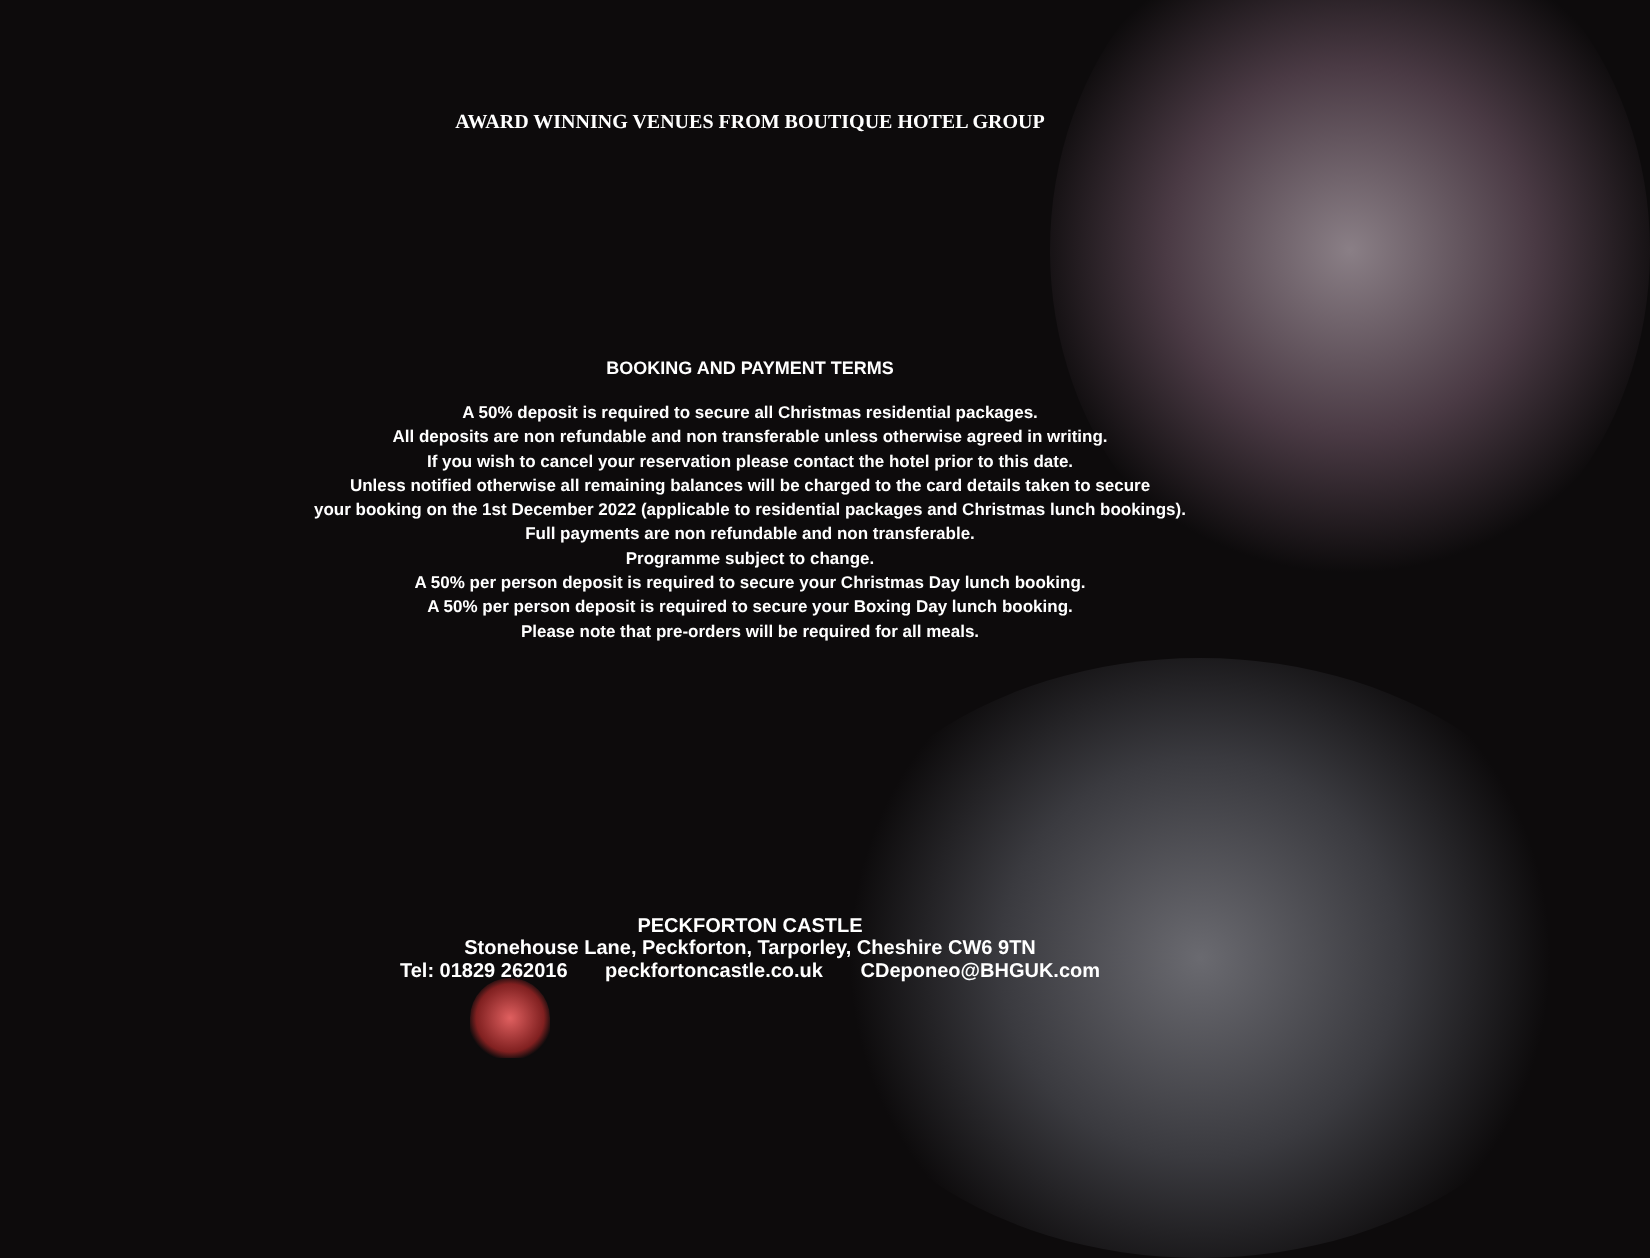AWARD WINNING VENUES FROM BOUTIQUE HOTEL GROUP
BOOKING AND PAYMENT TERMS
A 50% deposit is required to secure all Christmas residential packages.
All deposits are non refundable and non transferable unless otherwise agreed in writing.
If you wish to cancel your reservation please contact the hotel prior to this date.
Unless notified otherwise all remaining balances will be charged to the card details taken to secure
your booking on the 1st December 2022 (applicable to residential packages and Christmas lunch bookings).
Full payments are non refundable and non transferable.
Programme subject to change.
A 50% per person deposit is required to secure your Christmas Day lunch booking.
A 50% per person deposit is required to secure your Boxing Day lunch booking.
Please note that pre-orders will be required for all meals.
PECKFORTON CASTLE
Stonehouse Lane, Peckforton, Tarporley, Cheshire CW6 9TN
Tel: 01829 262016 peckfortoncastle.co.uk CDeponeo@BHGUK.com